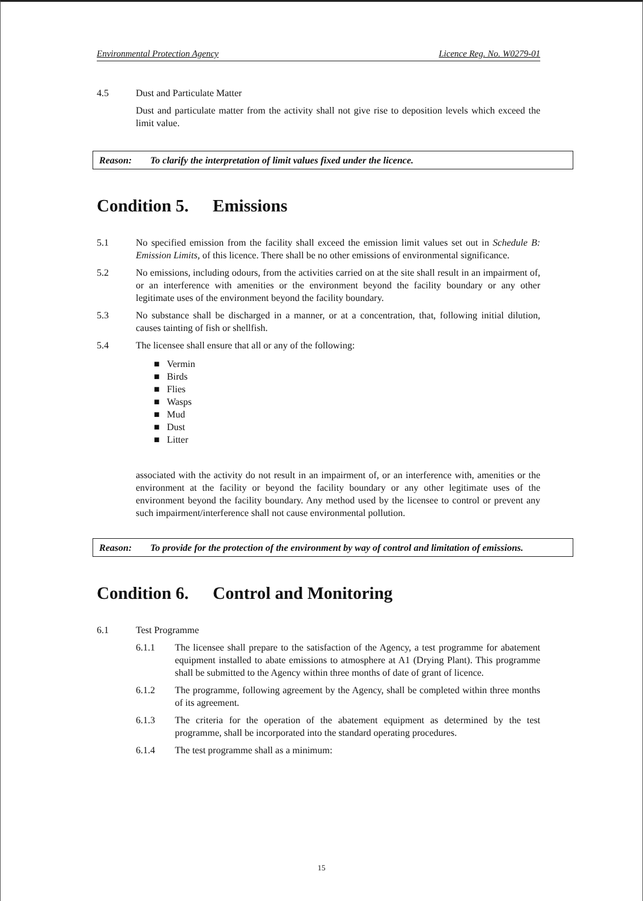Environmental Protection Agency Licence Reg. No. W0279-01
4.5 Dust and Particulate Matter
Dust and particulate matter from the activity shall not give rise to deposition levels which exceed the limit value.
Reason: To clarify the interpretation of limit values fixed under the licence.
Condition 5. Emissions
5.1 No specified emission from the facility shall exceed the emission limit values set out in Schedule B: Emission Limits, of this licence. There shall be no other emissions of environmental significance.
5.2 No emissions, including odours, from the activities carried on at the site shall result in an impairment of, or an interference with amenities or the environment beyond the facility boundary or any other legitimate uses of the environment beyond the facility boundary.
5.3 No substance shall be discharged in a manner, or at a concentration, that, following initial dilution, causes tainting of fish or shellfish.
5.4 The licensee shall ensure that all or any of the following:
■ Vermin
■ Birds
■ Flies
■ Wasps
■ Mud
■ Dust
■ Litter
associated with the activity do not result in an impairment of, or an interference with, amenities or the environment at the facility or beyond the facility boundary or any other legitimate uses of the environment beyond the facility boundary. Any method used by the licensee to control or prevent any such impairment/interference shall not cause environmental pollution.
Reason: To provide for the protection of the environment by way of control and limitation of emissions.
Condition 6. Control and Monitoring
6.1 Test Programme
6.1.1 The licensee shall prepare to the satisfaction of the Agency, a test programme for abatement equipment installed to abate emissions to atmosphere at A1 (Drying Plant). This programme shall be submitted to the Agency within three months of date of grant of licence.
6.1.2 The programme, following agreement by the Agency, shall be completed within three months of its agreement.
6.1.3 The criteria for the operation of the abatement equipment as determined by the test programme, shall be incorporated into the standard operating procedures.
6.1.4 The test programme shall as a minimum:
15